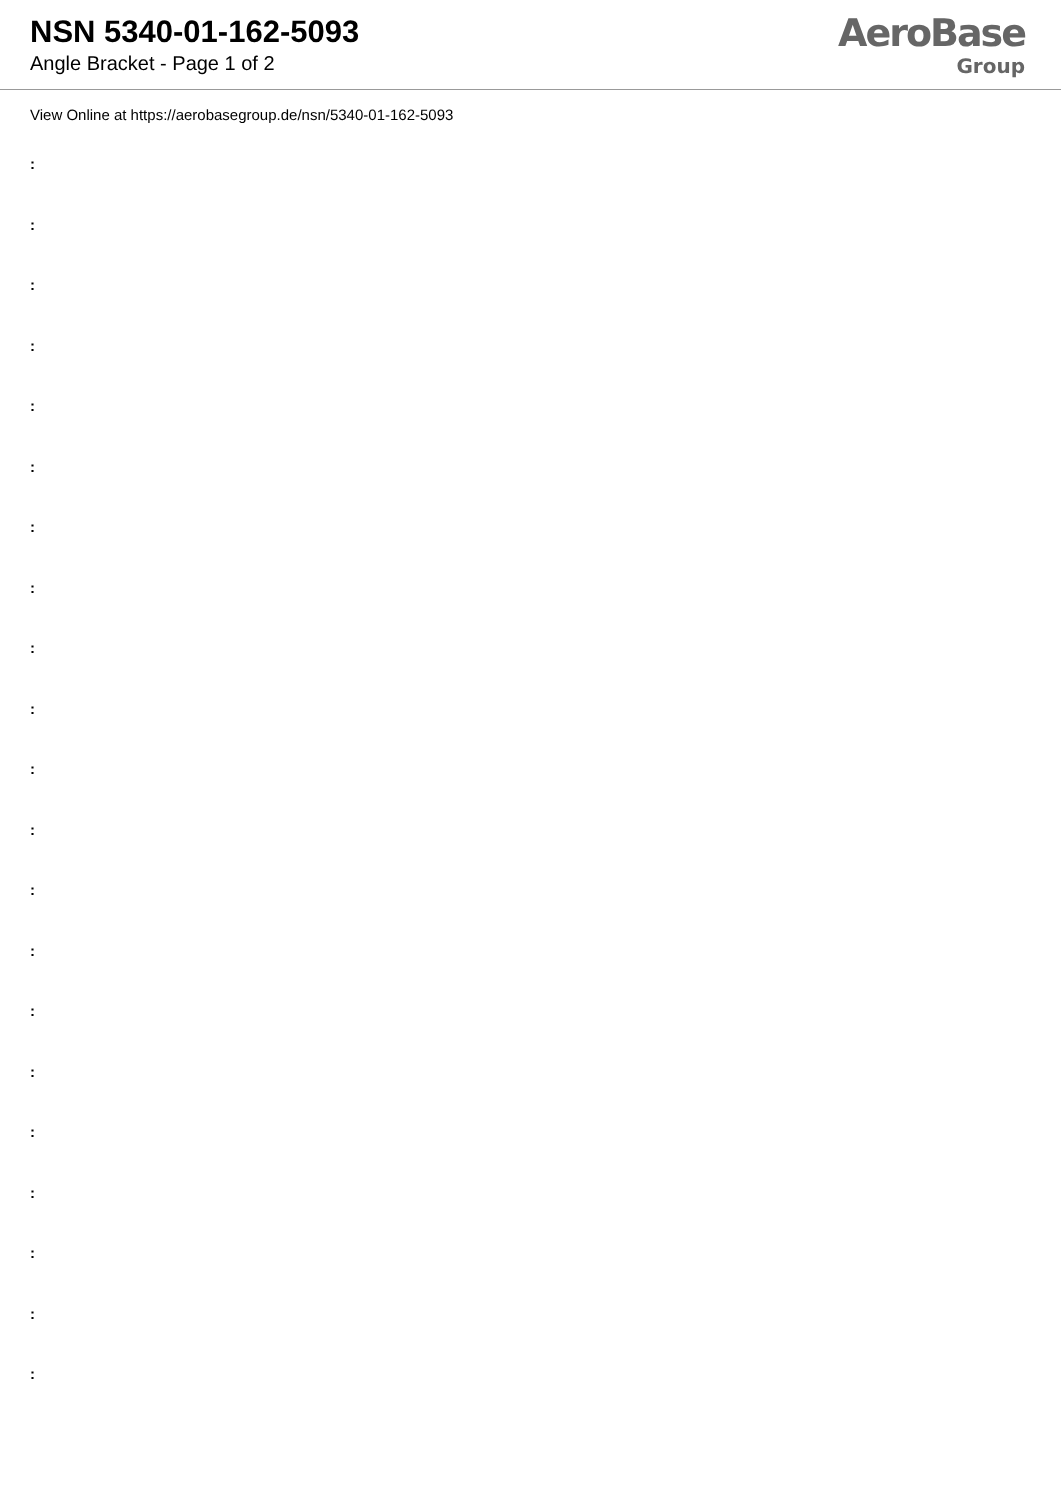NSN 5340-01-162-5093
Angle Bracket - Page 1 of 2
AeroBase
Group
View Online at https://aerobasegroup.de/nsn/5340-01-162-5093
:
:
:
:
:
:
:
:
:
:
:
:
:
:
:
:
:
:
:
:
: